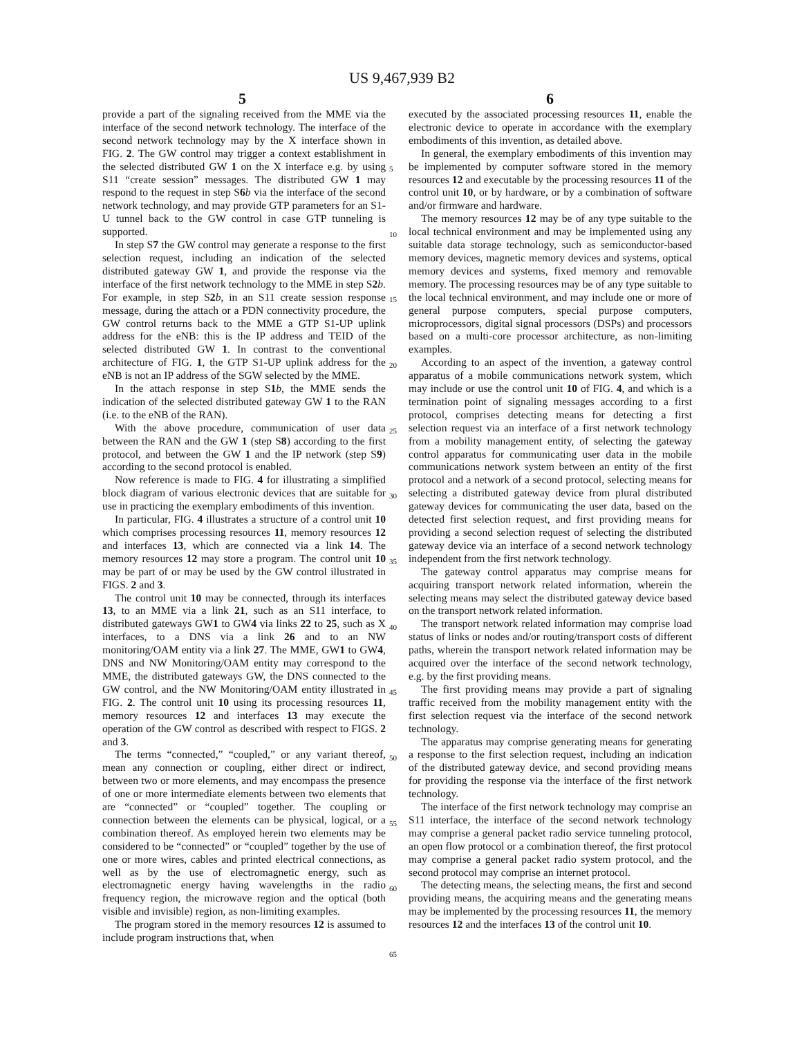US 9,467,939 B2
5 6
provide a part of the signaling received from the MME via the interface of the second network technology. The interface of the second network technology may by the X interface shown in FIG. 2. The GW control may trigger a context establishment in the selected distributed GW 1 on the X interface e.g. by using S11 “create session” messages. The distributed GW 1 may respond to the request in step S6 b via the interface of the second network technology, and may provide GTP parameters for an S1-U tunnel back to the GW control in case GTP tunneling is supported.
In step S7 the GW control may generate a response to the first selection request, including an indication of the selected distributed gateway GW 1, and provide the response via the interface of the first network technology to the MME in step S2 b. For example, in step S2 b, in an S11 create session response message, during the attach or a PDN connectivity procedure, the GW control returns back to the MME a GTP S1-UP uplink address for the eNB: this is the IP address and TEID of the selected distributed GW 1. In contrast to the conventional architecture of FIG. 1, the GTP S1-UP uplink address for the eNB is not an IP address of the SGW selected by the MME.
In the attach response in step S1 b, the MME sends the indication of the selected distributed gateway GW 1 to the RAN (i.e. to the eNB of the RAN).
With the above procedure, communication of user data between the RAN and the GW 1 (step S8) according to the first protocol, and between the GW 1 and the IP network (step S9) according to the second protocol is enabled.
Now reference is made to FIG. 4 for illustrating a simplified block diagram of various electronic devices that are suitable for use in practicing the exemplary embodiments of this invention.
In particular, FIG. 4 illustrates a structure of a control unit 10 which comprises processing resources 11, memory resources 12 and interfaces 13, which are connected via a link 14. The memory resources 12 may store a program. The control unit 10 may be part of or may be used by the GW control illustrated in FIGS. 2 and 3.
The control unit 10 may be connected, through its interfaces 13, to an MME via a link 21, such as an S11 interface, to distributed gateways GW1 to GW4 via links 22 to 25, such as X interfaces, to a DNS via a link 26 and to an NW monitoring/OAM entity via a link 27. The MME, GW1 to GW4, DNS and NW Monitoring/OAM entity may correspond to the MME, the distributed gateways GW, the DNS connected to the GW control, and the NW Monitoring/OAM entity illustrated in FIG. 2. The control unit 10 using its processing resources 11, memory resources 12 and interfaces 13 may execute the operation of the GW control as described with respect to FIGS. 2 and 3.
The terms “connected,” “coupled,” or any variant thereof, mean any connection or coupling, either direct or indirect, between two or more elements, and may encompass the presence of one or more intermediate elements between two elements that are “connected” or “coupled” together. The coupling or connection between the elements can be physical, logical, or a combination thereof. As employed herein two elements may be considered to be “connected” or “coupled” together by the use of one or more wires, cables and printed electrical connections, as well as by the use of electromagnetic energy, such as electromagnetic energy having wavelengths in the radio frequency region, the microwave region and the optical (both visible and invisible) region, as non-limiting examples.
The program stored in the memory resources 12 is assumed to include program instructions that, when
5
10
15
20
25
30
35
40
45
50
55
60
65
executed by the associated processing resources 11, enable the electronic device to operate in accordance with the exemplary embodiments of this invention, as detailed above.
In general, the exemplary embodiments of this invention may be implemented by computer software stored in the memory resources 12 and executable by the processing resources 11 of the control unit 10, or by hardware, or by a combination of software and/or firmware and hardware.
The memory resources 12 may be of any type suitable to the local technical environment and may be implemented using any suitable data storage technology, such as semiconductor-based memory devices, magnetic memory devices and systems, optical memory devices and systems, fixed memory and removable memory. The processing resources may be of any type suitable to the local technical environment, and may include one or more of general purpose computers, special purpose computers, microprocessors, digital signal processors (DSPs) and processors based on a multi-core processor architecture, as non-limiting examples.
According to an aspect of the invention, a gateway control apparatus of a mobile communications network system, which may include or use the control unit 10 of FIG. 4, and which is a termination point of signaling messages according to a first protocol, comprises detecting means for detecting a first selection request via an interface of a first network technology from a mobility management entity, of selecting the gateway control apparatus for communicating user data in the mobile communications network system between an entity of the first protocol and a network of a second protocol, selecting means for selecting a distributed gateway device from plural distributed gateway devices for communicating the user data, based on the detected first selection request, and first providing means for providing a second selection request of selecting the distributed gateway device via an interface of a second network technology independent from the first network technology.
The gateway control apparatus may comprise means for acquiring transport network related information, wherein the selecting means may select the distributed gateway device based on the transport network related information.
The transport network related information may comprise load status of links or nodes and/or routing/transport costs of different paths, wherein the transport network related information may be acquired over the interface of the second network technology, e.g. by the first providing means.
The first providing means may provide a part of signaling traffic received from the mobility management entity with the first selection request via the interface of the second network technology.
The apparatus may comprise generating means for generating a response to the first selection request, including an indication of the distributed gateway device, and second providing means for providing the response via the interface of the first network technology.
The interface of the first network technology may comprise an S11 interface, the interface of the second network technology may comprise a general packet radio service tunneling protocol, an open flow protocol or a combination thereof, the first protocol may comprise a general packet radio system protocol, and the second protocol may comprise an internet protocol.
The detecting means, the selecting means, the first and second providing means, the acquiring means and the generating means may be implemented by the processing resources 11, the memory resources 12 and the interfaces 13 of the control unit 10.